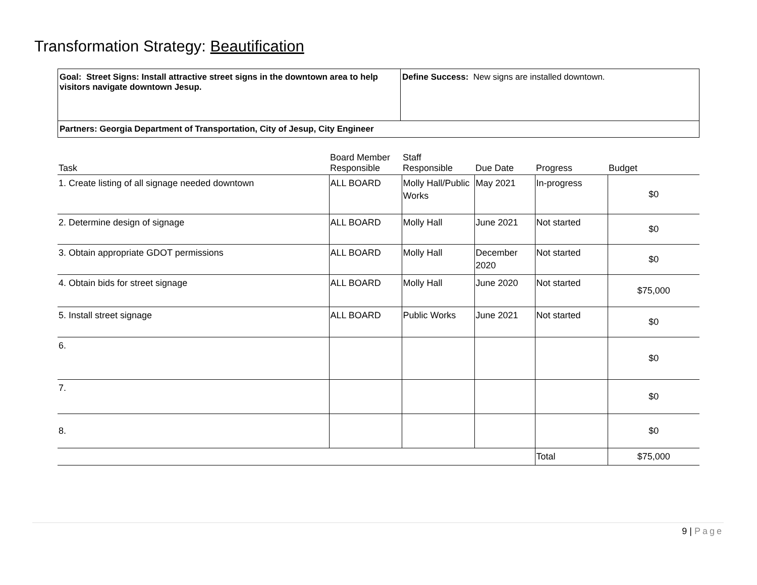Transformation Strategy: Beautification
| Goal: Street Signs: Install attractive street signs in the downtown area to help visitors navigate downtown Jesup. | Define Success: New signs are installed downtown. |
| Partners: Georgia Department of Transportation, City of Jesup, City Engineer | |
| Task | Board Member Responsible | Staff Responsible | Due Date | Progress | Budget |
| --- | --- | --- | --- | --- | --- |
| 1. Create listing of all signage needed downtown | ALL BOARD | Molly Hall/Public Works | May 2021 | In-progress | $0 |
| 2. Determine design of signage | ALL BOARD | Molly Hall | June 2021 | Not started | $0 |
| 3. Obtain appropriate GDOT permissions | ALL BOARD | Molly Hall | December 2020 | Not started | $0 |
| 4. Obtain bids for street signage | ALL BOARD | Molly Hall | June 2020 | Not started | $75,000 |
| 5. Install street signage | ALL BOARD | Public Works | June 2021 | Not started | $0 |
| 6. | | | | | $0 |
| 7. | | | | | $0 |
| 8. | | | | | $0 |
| | | | | Total | $75,000 |
9 | Page